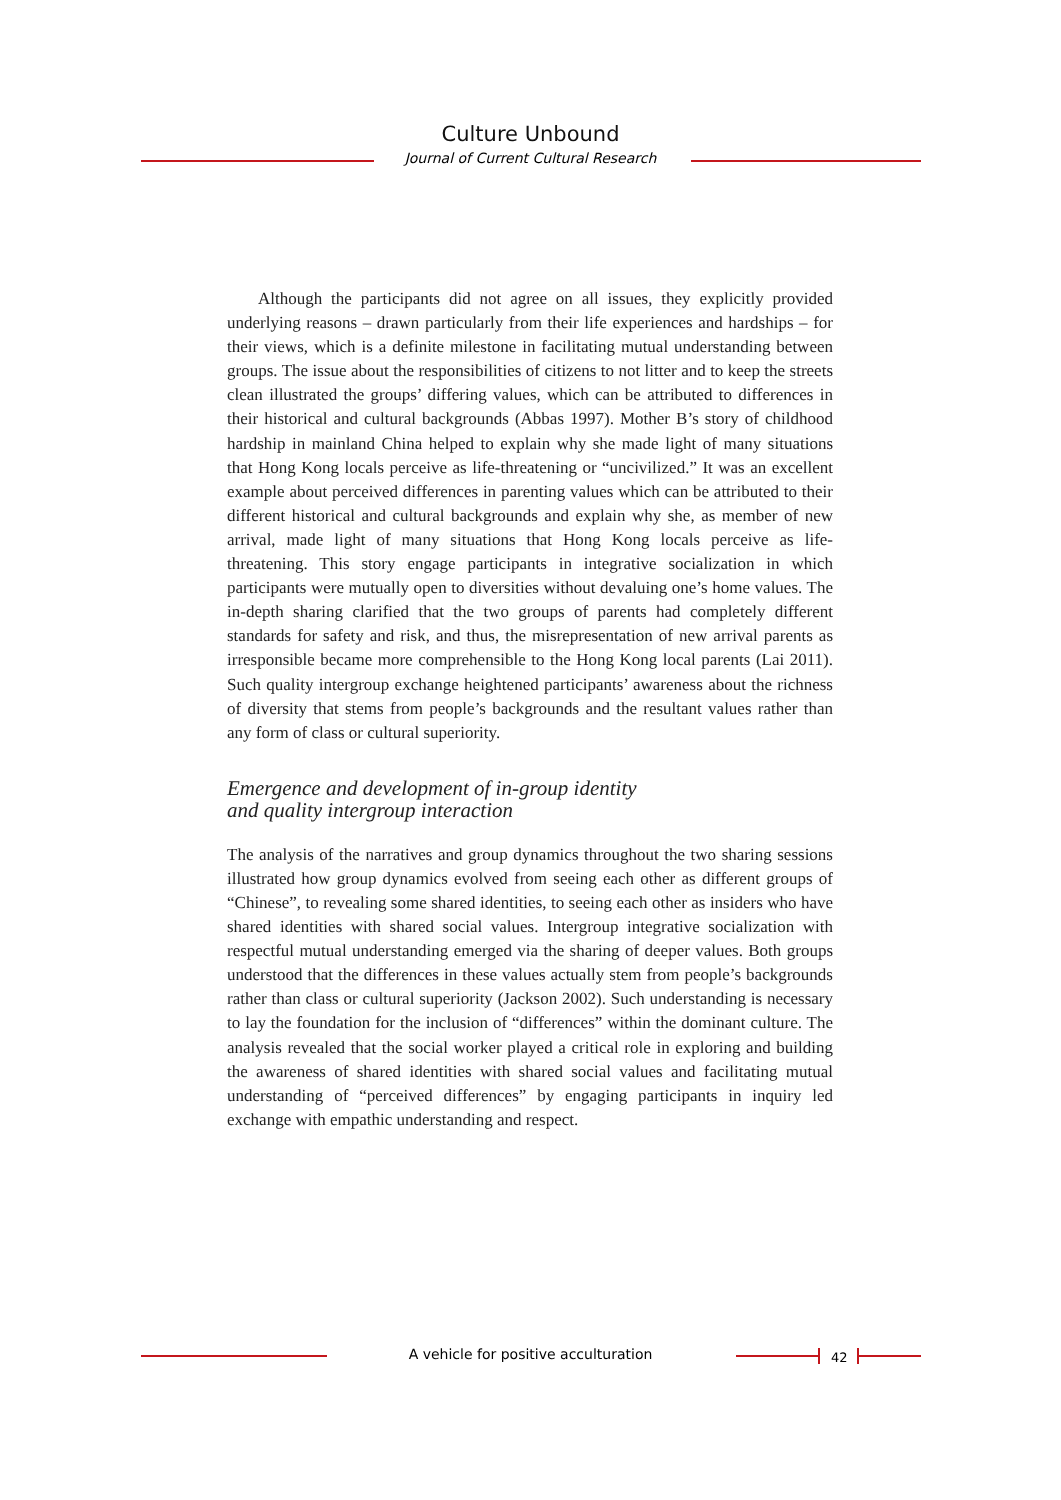Culture Unbound
Journal of Current Cultural Research
Although the participants did not agree on all issues, they explicitly provided underlying reasons – drawn particularly from their life experiences and hardships – for their views, which is a definite milestone in facilitating mutual understanding between groups. The issue about the responsibilities of citizens to not litter and to keep the streets clean illustrated the groups’ differing values, which can be attributed to differences in their historical and cultural backgrounds (Abbas 1997). Mother B’s story of childhood hardship in mainland China helped to explain why she made light of many situations that Hong Kong locals perceive as life-threatening or “uncivilized.” It was an excellent example about perceived differences in parenting values which can be attributed to their different historical and cultural backgrounds and explain why she, as member of new arrival, made light of many situations that Hong Kong locals perceive as life-threatening. This story engage participants in integrative socialization in which participants were mutually open to diversities without devaluing one’s home values. The in-depth sharing clarified that the two groups of parents had completely different standards for safety and risk, and thus, the misrepresentation of new arrival parents as irresponsible became more comprehensible to the Hong Kong local parents (Lai 2011). Such quality intergroup exchange heightened participants’ awareness about the richness of diversity that stems from people’s backgrounds and the resultant values rather than any form of class or cultural superiority.
Emergence and development of in-group identity
and quality intergroup interaction
The analysis of the narratives and group dynamics throughout the two sharing sessions illustrated how group dynamics evolved from seeing each other as different groups of “Chinese”, to revealing some shared identities, to seeing each other as insiders who have shared identities with shared social values. Intergroup integrative socialization with respectful mutual understanding emerged via the sharing of deeper values. Both groups understood that the differences in these values actually stem from people’s backgrounds rather than class or cultural superiority (Jackson 2002). Such understanding is necessary to lay the foundation for the inclusion of “differences” within the dominant culture. The analysis revealed that the social worker played a critical role in exploring and building the awareness of shared identities with shared social values and facilitating mutual understanding of “perceived differences” by engaging participants in inquiry led exchange with empathic understanding and respect.
A vehicle for positive acculturation 42